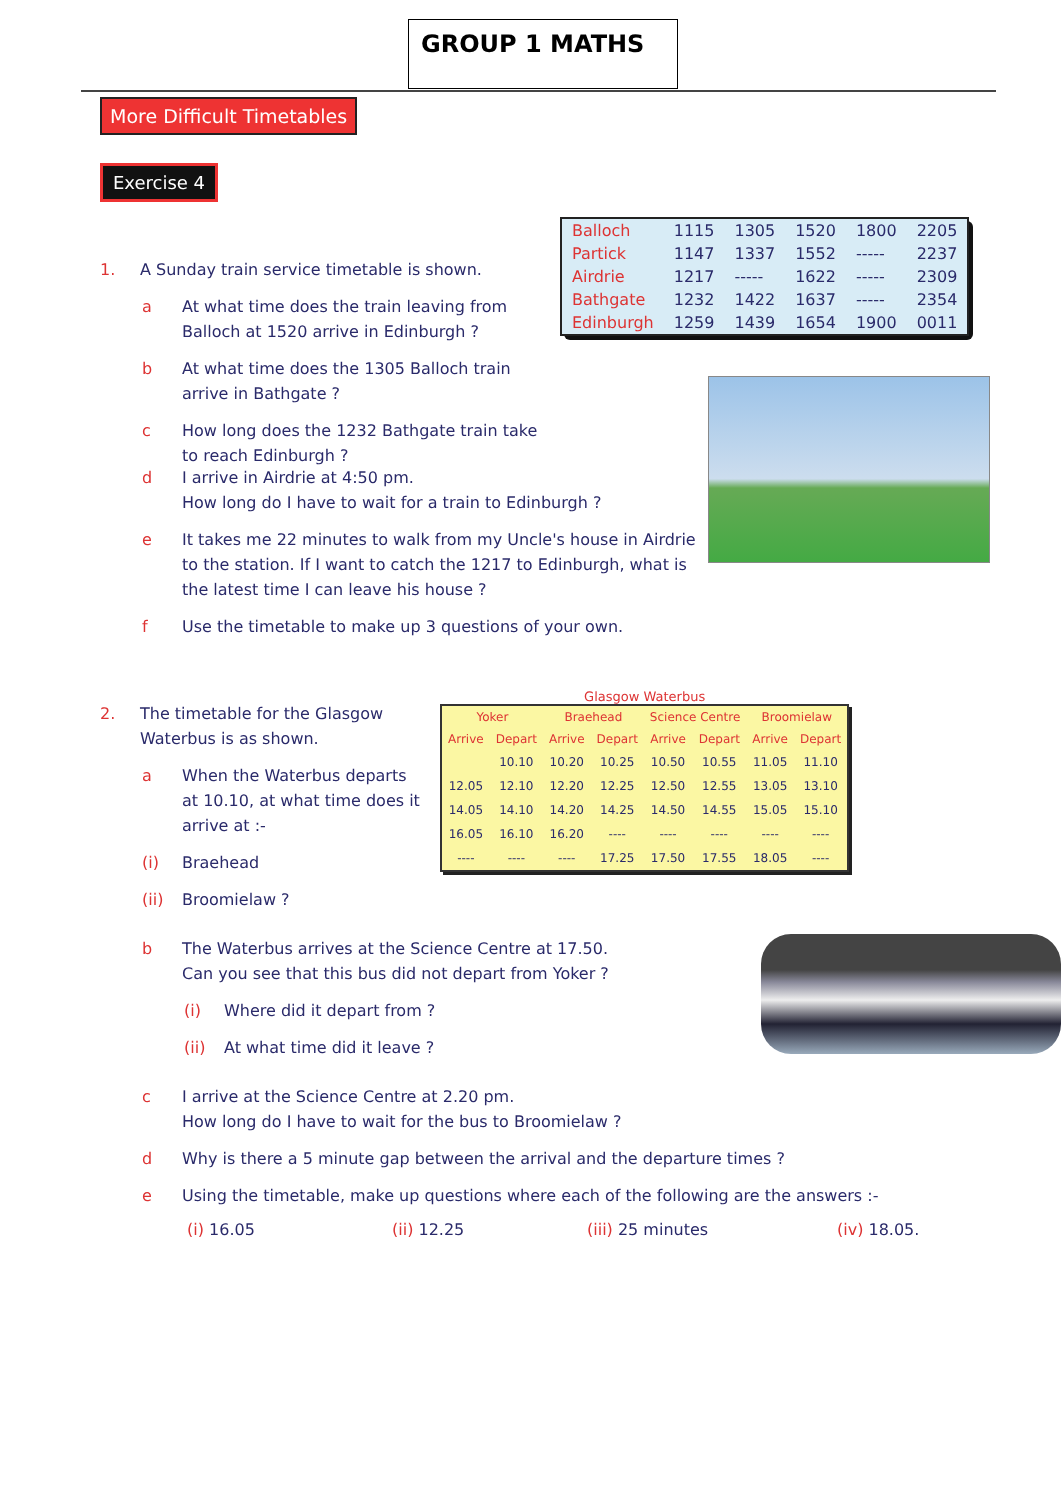GROUP 1 MATHS
More Difficult Timetables
Exercise 4
1. A Sunday train service timetable is shown.
a At what time does the train leaving from Balloch at 1520 arrive in Edinburgh ?
b At what time does the 1305 Balloch train arrive in Bathgate ?
c How long does the 1232 Bathgate train take to reach Edinburgh ?
| Balloch | 1115 | 1305 | 1520 | 1800 | 2205 |
| Partick | 1147 | 1337 | 1552 | ----- | 2237 |
| Airdrie | 1217 | ----- | 1622 | ----- | 2309 |
| Bathgate | 1232 | 1422 | 1637 | ----- | 2354 |
| Edinburgh | 1259 | 1439 | 1654 | 1900 | 0011 |
d I arrive in Airdrie at 4:50 pm.
How long do I have to wait for a train to Edinburgh ?
e It takes me 22 minutes to walk from my Uncle's house in Airdrie to the station. If I want to catch the 1217 to Edinburgh, what is the latest time I can leave his house ?
f Use the timetable to make up 3 questions of your own.
2. The timetable for the Glasgow Waterbus is as shown.
a When the Waterbus departs at 10.10, at what time does it arrive at :-
(i) Braehead
(ii) Broomielaw ?
Glasgow Waterbus
| Yoker | | Braehead | | Science Centre | | Broomielaw | |
| --- | --- | --- | --- | --- | --- | --- | --- |
| Arrive | Depart | Arrive | Depart | Arrive | Depart | Arrive | Depart |
| | 10.10 | 10.20 | 10.25 | 10.50 | 10.55 | 11.05 | 11.10 |
| 12.05 | 12.10 | 12.20 | 12.25 | 12.50 | 12.55 | 13.05 | 13.10 |
| 14.05 | 14.10 | 14.20 | 14.25 | 14.50 | 14.55 | 15.05 | 15.10 |
| 16.05 | 16.10 | 16.20 | ---- | ---- | ---- | ---- | ---- |
| ---- | ---- | ---- | 17.25 | 17.50 | 17.55 | 18.05 | ---- |
b The Waterbus arrives at the Science Centre at 17.50.
Can you see that this bus did not depart from Yoker ?
(i) Where did it depart from ?
(ii) At what time did it leave ?
c I arrive at the Science Centre at 2.20 pm.
How long do I have to wait for the bus to Broomielaw ?
d Why is there a 5 minute gap between the arrival and the departure times ?
e Using the timetable, make up questions where each of the following are the answers :-
(i) 16.05 (ii) 12.25 (iii) 25 minutes (iv) 18.05.